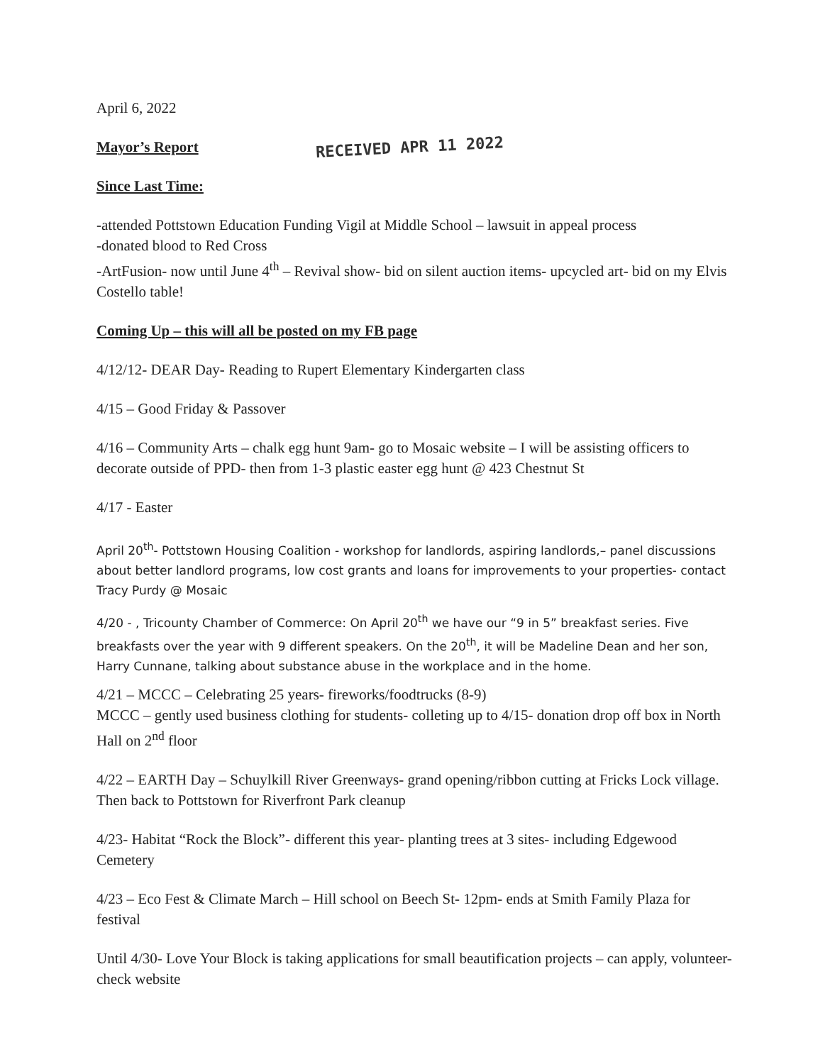April 6, 2022
Mayor’s Report RECEIVED APR 11 2022
Since Last Time:
-attended Pottstown Education Funding Vigil at Middle School – lawsuit in appeal process
-donated blood to Red Cross
-ArtFusion- now until June 4<sup>th</sup> – Revival show- bid on silent auction items- upcycled art- bid on my Elvis Costello table!
Coming Up – this will all be posted on my FB page
4/12/12- DEAR Day- Reading to Rupert Elementary Kindergarten class
4/15 – Good Friday & Passover
4/16 – Community Arts – chalk egg hunt 9am- go to Mosaic website – I will be assisting officers to decorate outside of PPD- then from 1-3 plastic easter egg hunt @ 423 Chestnut St
4/17 - Easter
April 20<sup>th</sup>- Pottstown Housing Coalition - workshop for landlords, aspiring landlords,– panel discussions about better landlord programs, low cost grants and loans for improvements to your properties- contact Tracy Purdy @ Mosaic
4/20 - , Tricounty Chamber of Commerce: On April 20<sup>th</sup> we have our “9 in 5” breakfast series. Five breakfasts over the year with 9 different speakers. On the 20<sup>th</sup>, it will be Madeline Dean and her son, Harry Cunnane, talking about substance abuse in the workplace and in the home.
4/21 – MCCC – Celebrating 25 years- fireworks/foodtrucks (8-9)
MCCC – gently used business clothing for students- colleting up to 4/15- donation drop off box in North Hall on 2<sup>nd</sup> floor
4/22 – EARTH Day – Schuylkill River Greenways- grand opening/ribbon cutting at Fricks Lock village. Then back to Pottstown for Riverfront Park cleanup
4/23- Habitat “Rock the Block”- different this year- planting trees at 3 sites- including Edgewood Cemetery
4/23 – Eco Fest & Climate March – Hill school on Beech St- 12pm- ends at Smith Family Plaza for festival
Until 4/30- Love Your Block is taking applications for small beautification projects – can apply, volunteer- check website